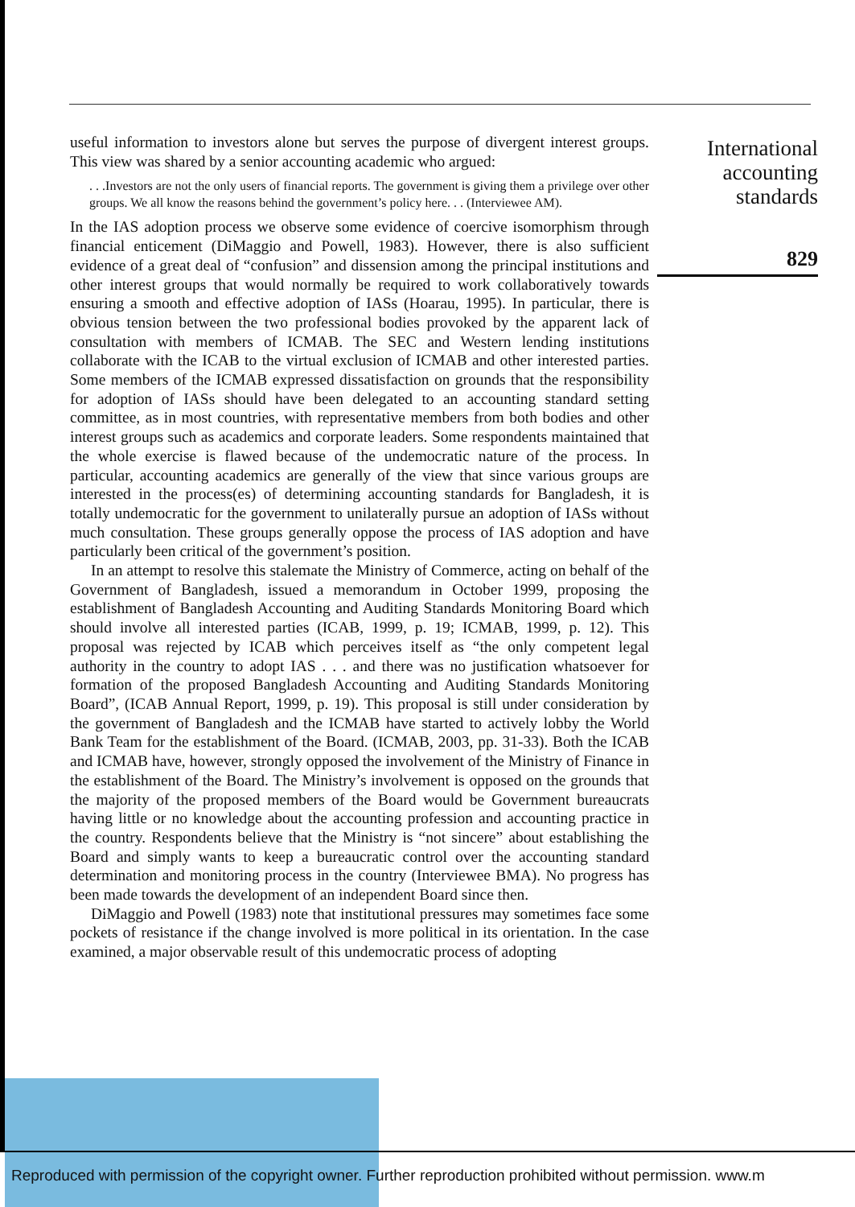useful information to investors alone but serves the purpose of divergent interest groups. This view was shared by a senior accounting academic who argued:
. . .Investors are not the only users of financial reports. The government is giving them a privilege over other groups. We all know the reasons behind the government’s policy here. . . (Interviewee AM).
In the IAS adoption process we observe some evidence of coercive isomorphism through financial enticement (DiMaggio and Powell, 1983). However, there is also sufficient evidence of a great deal of “confusion” and dissension among the principal institutions and other interest groups that would normally be required to work collaboratively towards ensuring a smooth and effective adoption of IASs (Hoarau, 1995). In particular, there is obvious tension between the two professional bodies provoked by the apparent lack of consultation with members of ICMAB. The SEC and Western lending institutions collaborate with the ICAB to the virtual exclusion of ICMAB and other interested parties. Some members of the ICMAB expressed dissatisfaction on grounds that the responsibility for adoption of IASs should have been delegated to an accounting standard setting committee, as in most countries, with representative members from both bodies and other interest groups such as academics and corporate leaders. Some respondents maintained that the whole exercise is flawed because of the undemocratic nature of the process. In particular, accounting academics are generally of the view that since various groups are interested in the process(es) of determining accounting standards for Bangladesh, it is totally undemocratic for the government to unilaterally pursue an adoption of IASs without much consultation. These groups generally oppose the process of IAS adoption and have particularly been critical of the government’s position.
In an attempt to resolve this stalemate the Ministry of Commerce, acting on behalf of the Government of Bangladesh, issued a memorandum in October 1999, proposing the establishment of Bangladesh Accounting and Auditing Standards Monitoring Board which should involve all interested parties (ICAB, 1999, p. 19; ICMAB, 1999, p. 12). This proposal was rejected by ICAB which perceives itself as “the only competent legal authority in the country to adopt IAS . . . and there was no justification whatsoever for formation of the proposed Bangladesh Accounting and Auditing Standards Monitoring Board”, (ICAB Annual Report, 1999, p. 19). This proposal is still under consideration by the government of Bangladesh and the ICMAB have started to actively lobby the World Bank Team for the establishment of the Board. (ICMAB, 2003, pp. 31-33). Both the ICAB and ICMAB have, however, strongly opposed the involvement of the Ministry of Finance in the establishment of the Board. The Ministry’s involvement is opposed on the grounds that the majority of the proposed members of the Board would be Government bureaucrats having little or no knowledge about the accounting profession and accounting practice in the country. Respondents believe that the Ministry is “not sincere” about establishing the Board and simply wants to keep a bureaucratic control over the accounting standard determination and monitoring process in the country (Interviewee BMA). No progress has been made towards the development of an independent Board since then.
DiMaggio and Powell (1983) note that institutional pressures may sometimes face some pockets of resistance if the change involved is more political in its orientation. In the case examined, a major observable result of this undemocratic process of adopting
International
accounting
standards
829
Reproduced with permission of the copyright owner. Further reproduction prohibited without permission. www.m